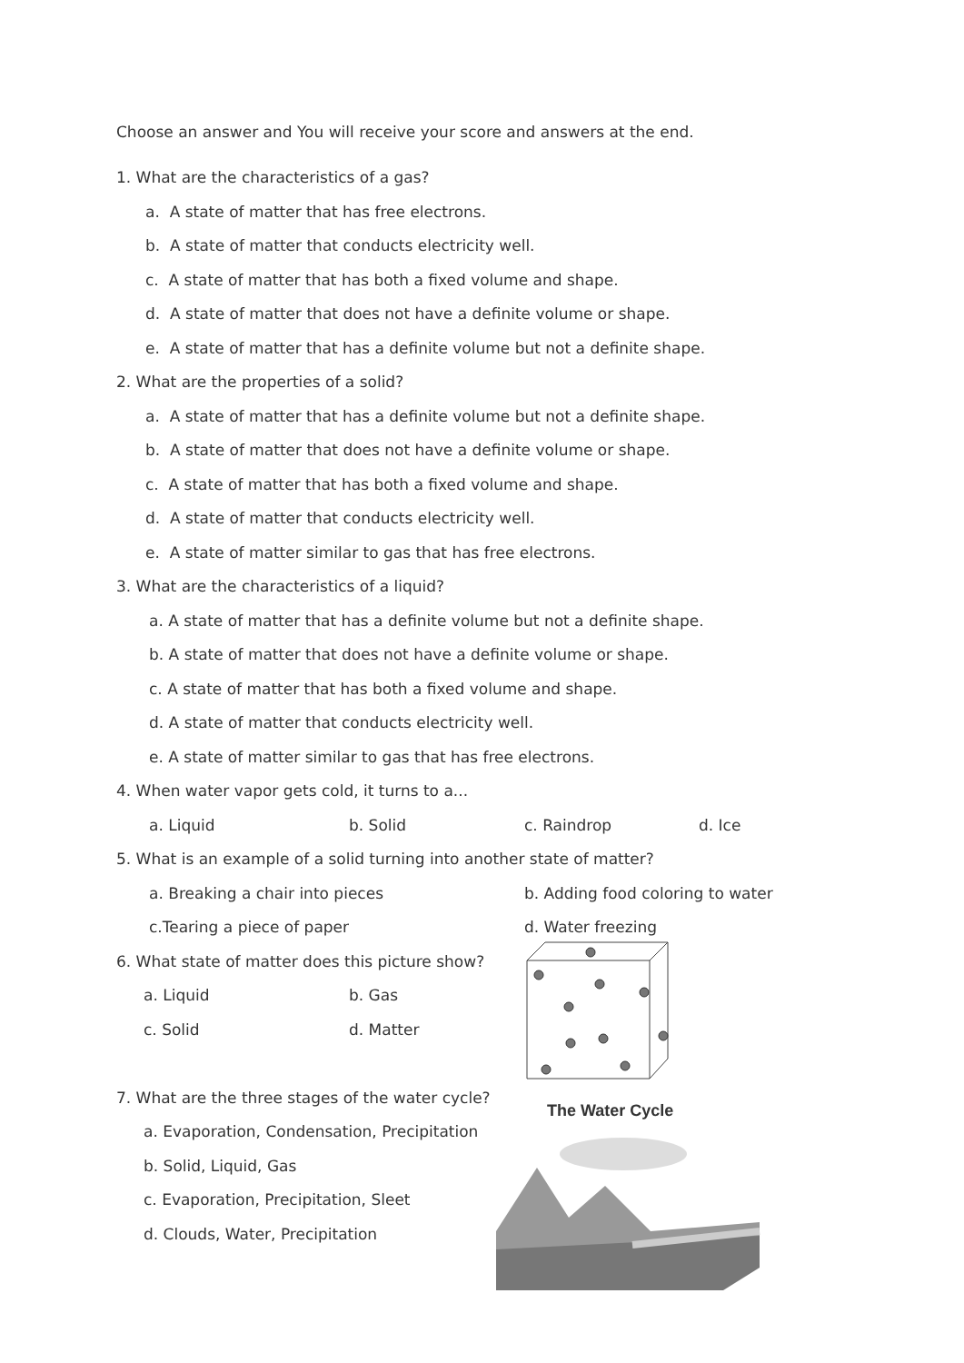Choose an answer and You will receive your score and answers at the end.
1. What are the characteristics of a gas?
a. A state of matter that has free electrons.
b. A state of matter that conducts electricity well.
c. A state of matter that has both a fixed volume and shape.
d. A state of matter that does not have a definite volume or shape.
e. A state of matter that has a definite volume but not a definite shape.
2. What are the properties of a solid?
a. A state of matter that has a definite volume but not a definite shape.
b. A state of matter that does not have a definite volume or shape.
c. A state of matter that has both a fixed volume and shape.
d. A state of matter that conducts electricity well.
e. A state of matter similar to gas that has free electrons.
3. What are the characteristics of a liquid?
a. A state of matter that has a definite volume but not a definite shape.
b. A state of matter that does not have a definite volume or shape.
c. A state of matter that has both a fixed volume and shape.
d. A state of matter that conducts electricity well.
e. A state of matter similar to gas that has free electrons.
4. When water vapor gets cold, it turns to a...
a. Liquid b. Solid c. Raindrop d. Ice
5. What is an example of a solid turning into another state of matter?
a. Breaking a chair into pieces b. Adding food coloring to water
c.Tearing a piece of paper d. Water freezing
6. What state of matter does this picture show?
a. Liquid b. Gas
c. Solid d. Matter
7. What are the three stages of the water cycle?
a. Evaporation, Condensation, Precipitation
b. Solid, Liquid, Gas
c. Evaporation, Precipitation, Sleet
d. Clouds, Water, Precipitation
The Water Cycle